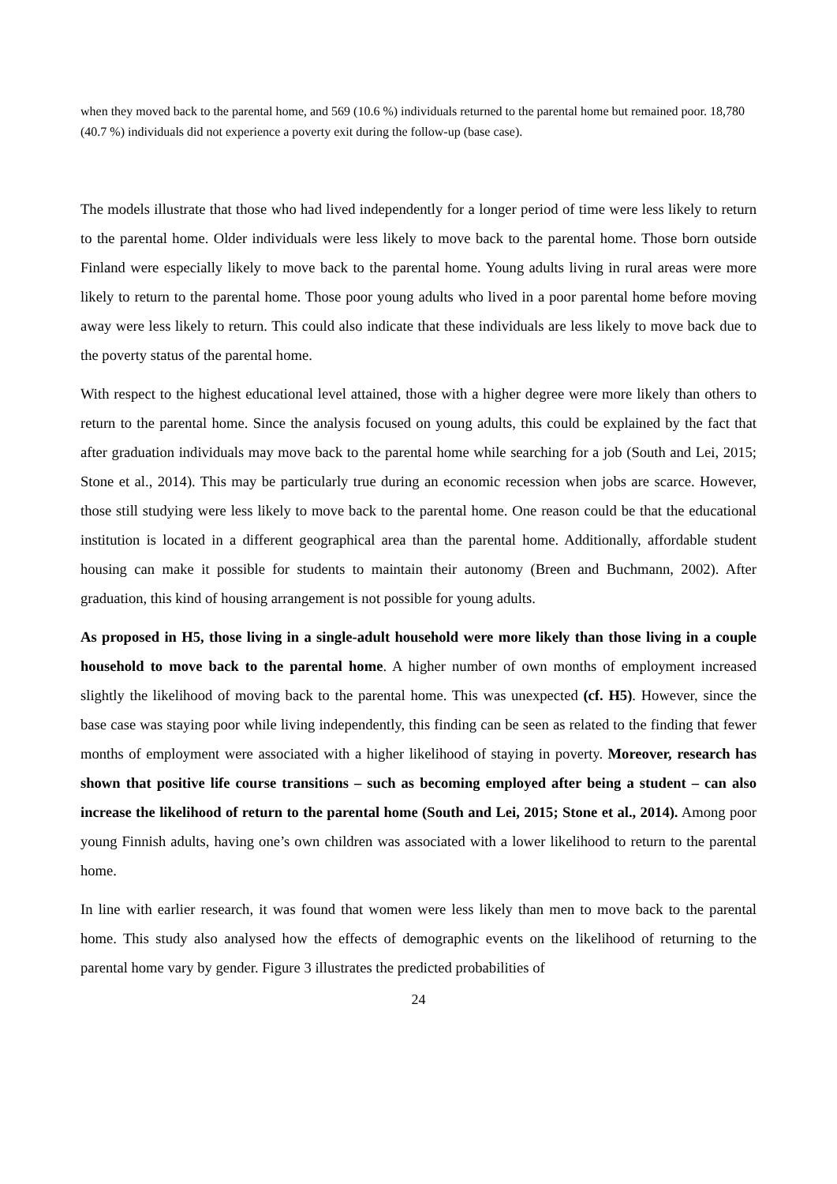when they moved back to the parental home, and 569 (10.6 %) individuals returned to the parental home but remained poor. 18,780 (40.7 %) individuals did not experience a poverty exit during the follow-up (base case).
The models illustrate that those who had lived independently for a longer period of time were less likely to return to the parental home. Older individuals were less likely to move back to the parental home. Those born outside Finland were especially likely to move back to the parental home. Young adults living in rural areas were more likely to return to the parental home. Those poor young adults who lived in a poor parental home before moving away were less likely to return. This could also indicate that these individuals are less likely to move back due to the poverty status of the parental home.
With respect to the highest educational level attained, those with a higher degree were more likely than others to return to the parental home. Since the analysis focused on young adults, this could be explained by the fact that after graduation individuals may move back to the parental home while searching for a job (South and Lei, 2015; Stone et al., 2014). This may be particularly true during an economic recession when jobs are scarce. However, those still studying were less likely to move back to the parental home. One reason could be that the educational institution is located in a different geographical area than the parental home. Additionally, affordable student housing can make it possible for students to maintain their autonomy (Breen and Buchmann, 2002). After graduation, this kind of housing arrangement is not possible for young adults.
As proposed in H5, those living in a single-adult household were more likely than those living in a couple household to move back to the parental home. A higher number of own months of employment increased slightly the likelihood of moving back to the parental home. This was unexpected (cf. H5). However, since the base case was staying poor while living independently, this finding can be seen as related to the finding that fewer months of employment were associated with a higher likelihood of staying in poverty. Moreover, research has shown that positive life course transitions – such as becoming employed after being a student – can also increase the likelihood of return to the parental home (South and Lei, 2015; Stone et al., 2014). Among poor young Finnish adults, having one’s own children was associated with a lower likelihood to return to the parental home.
In line with earlier research, it was found that women were less likely than men to move back to the parental home. This study also analysed how the effects of demographic events on the likelihood of returning to the parental home vary by gender. Figure 3 illustrates the predicted probabilities of
24